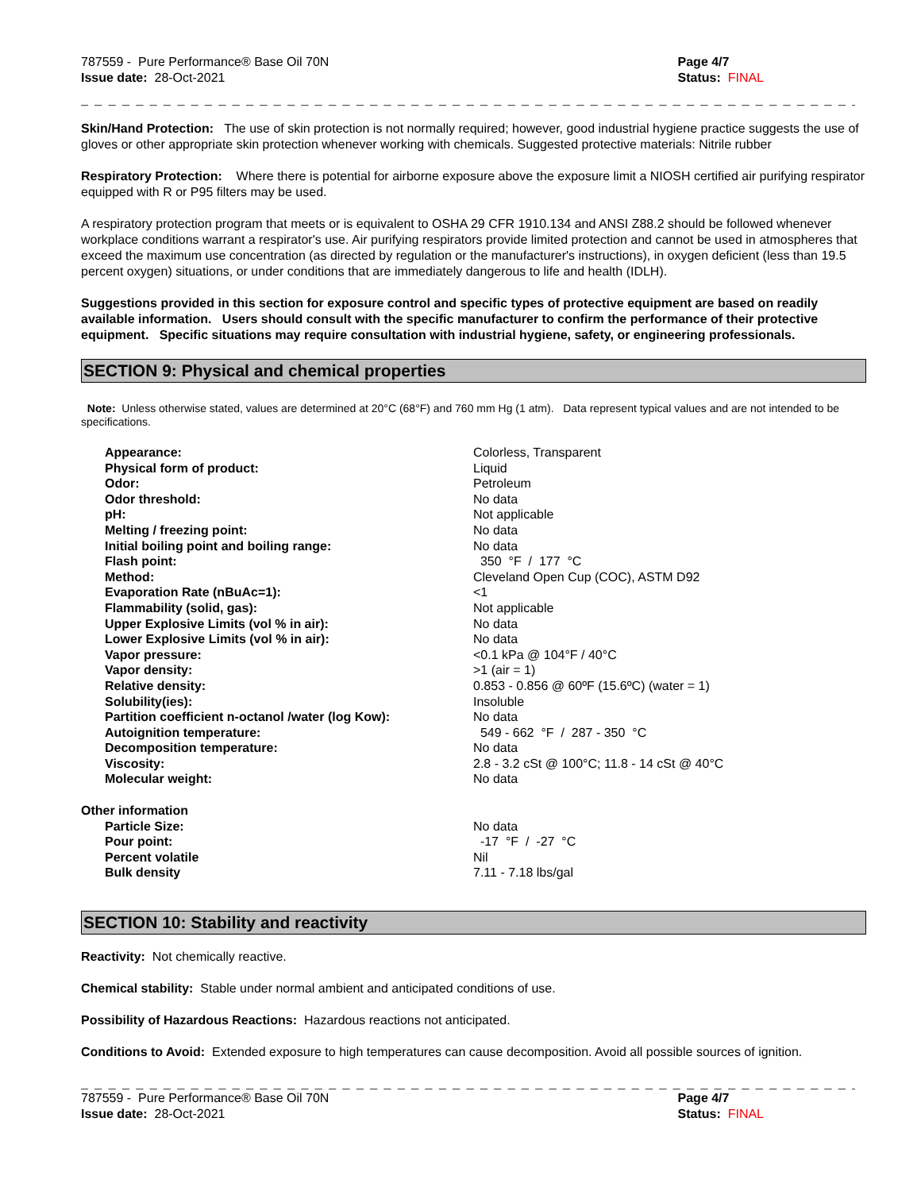787559 - Pure Performance® Base Oil 70N
Issue date: 28-Oct-2021
Page 4/7
Status: FINAL
_ _ _ _ _ _ _ _ _ _ _ _ _ _ _ _ _ _ _ _ _ _ _ _ _ _ _ _ _ _ _ _ _ _ _ _ _ _ _ _ _ _ _ _ _ _ _ _ _ _ _ _ _ _ _ _ _ _ _ _ _ _ _ _ _ _ _ _ _ _ _ _ _ _ _
Skin/Hand Protection: The use of skin protection is not normally required; however, good industrial hygiene practice suggests the use of gloves or other appropriate skin protection whenever working with chemicals. Suggested protective materials: Nitrile rubber
Respiratory Protection: Where there is potential for airborne exposure above the exposure limit a NIOSH certified air purifying respirator equipped with R or P95 filters may be used.
A respiratory protection program that meets or is equivalent to OSHA 29 CFR 1910.134 and ANSI Z88.2 should be followed whenever workplace conditions warrant a respirator's use. Air purifying respirators provide limited protection and cannot be used in atmospheres that exceed the maximum use concentration (as directed by regulation or the manufacturer's instructions), in oxygen deficient (less than 19.5 percent oxygen) situations, or under conditions that are immediately dangerous to life and health (IDLH).
Suggestions provided in this section for exposure control and specific types of protective equipment are based on readily available information. Users should consult with the specific manufacturer to confirm the performance of their protective equipment. Specific situations may require consultation with industrial hygiene, safety, or engineering professionals.
SECTION 9: Physical and chemical properties
Note: Unless otherwise stated, values are determined at 20°C (68°F) and 760 mm Hg (1 atm). Data represent typical values and are not intended to be specifications.
| Appearance: | Colorless, Transparent |
| Physical form of product: | Liquid |
| Odor: | Petroleum |
| Odor threshold: | No data |
| pH: | Not applicable |
| Melting / freezing point: | No data |
| Initial boiling point and boiling range: | No data |
| Flash point: | 350 °F / 177 °C |
| Method: | Cleveland Open Cup (COC), ASTM D92 |
| Evaporation Rate (nBuAc=1): | <1 |
| Flammability (solid, gas): | Not applicable |
| Upper Explosive Limits (vol % in air): | No data |
| Lower Explosive Limits (vol % in air): | No data |
| Vapor pressure: | <0.1 kPa @ 104°F / 40°C |
| Vapor density: | >1 (air = 1) |
| Relative density: | 0.853 - 0.856 @ 60ºF (15.6ºC) (water = 1) |
| Solubility(ies): | Insoluble |
| Partition coefficient n-octanol /water (log Kow): | No data |
| Autoignition temperature: | 549 - 662 °F / 287 - 350 °C |
| Decomposition temperature: | No data |
| Viscosity: | 2.8 - 3.2 cSt @ 100°C; 11.8 - 14 cSt @ 40°C |
| Molecular weight: | No data |
| Other information | |
| Particle Size: | No data |
| Pour point: | -17 °F / -27 °C |
| Percent volatile | Nil |
| Bulk density | 7.11 - 7.18 lbs/gal |
SECTION 10: Stability and reactivity
Reactivity: Not chemically reactive.
Chemical stability: Stable under normal ambient and anticipated conditions of use.
Possibility of Hazardous Reactions: Hazardous reactions not anticipated.
Conditions to Avoid: Extended exposure to high temperatures can cause decomposition. Avoid all possible sources of ignition.
_ _ _ _ _ _ _ _ _ _ _ _ _ _ _ _ _ _ _ _ _ _ _ _ _ _ _ _ _ _ _ _ _ _ _ _ _ _ _ _ _ _ _ _ _ _ _ _ _ _ _ _ _ _ _ _ _ _ _ _ _ _ _ _ _ _ _ _ _ _ _ _ _ _ _
787559 - Pure Performance® Base Oil 70N
Issue date: 28-Oct-2021
Page 4/7
Status: FINAL